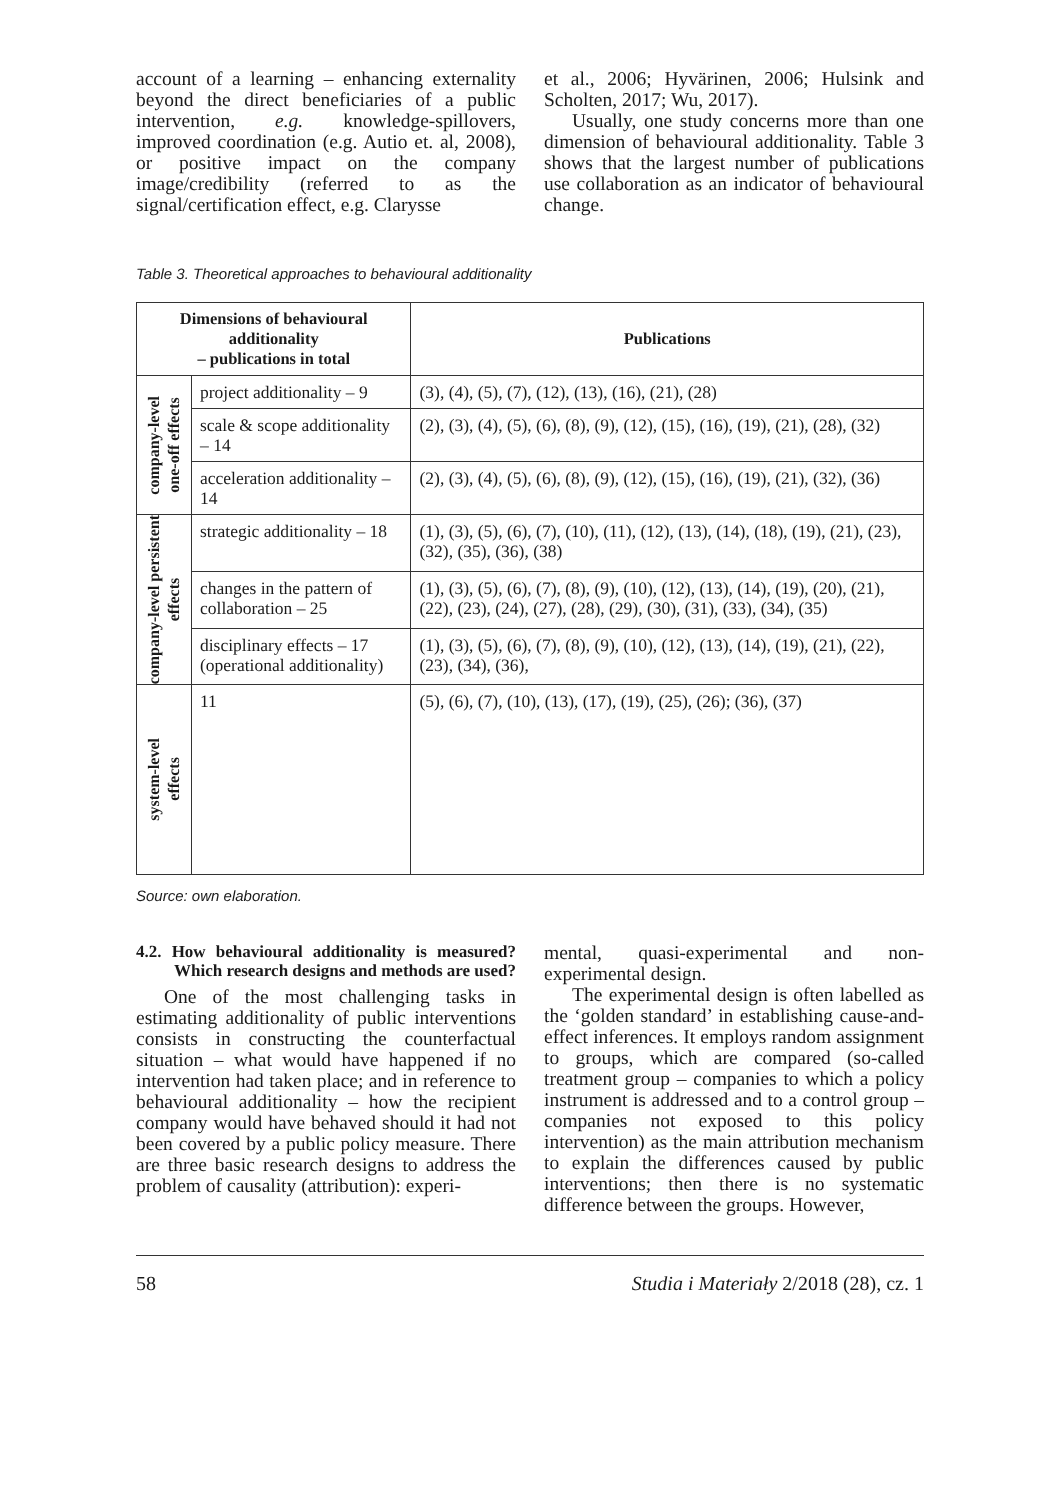account of a learning – enhancing externality beyond the direct beneficiaries of a public intervention, e.g. knowledge-spillovers, improved coordination (e.g. Autio et. al, 2008), or positive impact on the company image/credibility (referred to as the signal/certification effect, e.g. Clarysse
et al., 2006; Hyvärinen, 2006; Hulsink and Scholten, 2017; Wu, 2017).
Usually, one study concerns more than one dimension of behavioural additionality. Table 3 shows that the largest number of publications use collaboration as an indicator of behavioural change.
Table 3. Theoretical approaches to behavioural additionality
| Dimensions of behavioural additionality – publications in total | | Publications |
| --- | --- | --- |
| company-level one-off effects | project additionality – 9 | (3), (4), (5), (7), (12), (13), (16), (21), (28) |
| | scale & scope additionality – 14 | (2), (3), (4), (5), (6), (8), (9), (12), (15), (16), (19), (21), (28), (32) |
| | acceleration additionality – 14 | (2), (3), (4), (5), (6), (8), (9), (12), (15), (16), (19), (21), (32), (36) |
| company-level persistent effects | strategic additionality – 18 | (1), (3), (5), (6), (7), (10), (11), (12), (13), (14), (18), (19), (21), (23), (32), (35), (36), (38) |
| | changes in the pattern of collaboration – 25 | (1), (3), (5), (6), (7), (8), (9), (10), (12), (13), (14), (19), (20), (21), (22), (23), (24), (27), (28), (29), (30), (31), (33), (34), (35) |
| | disciplinary effects – 17 (operational additionality) | (1), (3), (5), (6), (7), (8), (9), (10), (12), (13), (14), (19), (21), (22), (23), (34), (36), |
| system-level effects | 11 | (5), (6), (7), (10), (13), (17), (19), (25), (26); (36), (37) |
Source: own elaboration.
4.2. How behavioural additionality is measured? Which research designs and methods are used?
One of the most challenging tasks in estimating additionality of public interventions consists in constructing the counterfactual situation – what would have happened if no intervention had taken place; and in reference to behavioural additionality – how the recipient company would have behaved should it had not been covered by a public policy measure. There are three basic research designs to address the problem of causality (attribution): experi-
mental, quasi-experimental and non-experimental design.
The experimental design is often labelled as the ‘golden standard’ in establishing cause-and-effect inferences. It employs random assignment to groups, which are compared (so-called treatment group – companies to which a policy instrument is addressed and to a control group – companies not exposed to this policy intervention) as the main attribution mechanism to explain the differences caused by public interventions; then there is no systematic difference between the groups. However,
58 Studia i Materiały 2/2018 (28), cz. 1